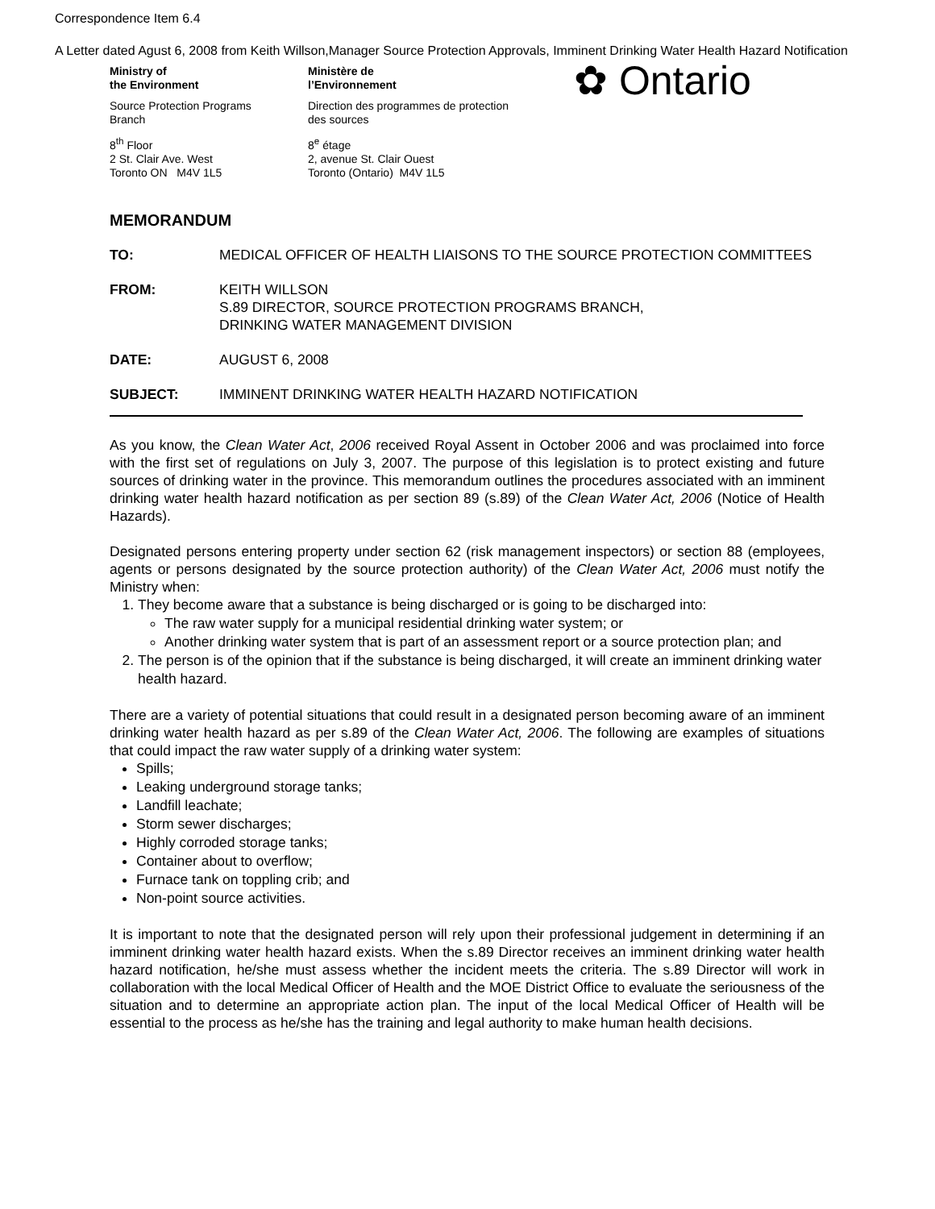Correspondence Item 6.4
A Letter dated Agust 6, 2008 from Keith Willson,Manager Source Protection Approvals, Imminent Drinking Water Health Hazard Notification
Ministry of
the Environment
Source Protection Programs
Branch
8<sup>th</sup> Floor
2 St. Clair Ave. West
Toronto ON M4V 1L5
Ministère de
l’Environnement
Direction des programmes de protection
des sources
8<sup>e</sup> étage
2, avenue St. Clair Ouest
Toronto (Ontario) M4V 1L5
✿ Ontario
MEMORANDUM
TO: MEDICAL OFFICER OF HEALTH LIAISONS TO THE SOURCE PROTECTION COMMITTEES
FROM: KEITH WILLSON
S.89 DIRECTOR, SOURCE PROTECTION PROGRAMS BRANCH,
DRINKING WATER MANAGEMENT DIVISION
DATE: AUGUST 6, 2008
SUBJECT: IMMINENT DRINKING WATER HEALTH HAZARD NOTIFICATION
As you know, the Clean Water Act, 2006 received Royal Assent in October 2006 and was proclaimed into force with the first set of regulations on July 3, 2007. The purpose of this legislation is to protect existing and future sources of drinking water in the province. This memorandum outlines the procedures associated with an imminent drinking water health hazard notification as per section 89 (s.89) of the Clean Water Act, 2006 (Notice of Health Hazards).
Designated persons entering property under section 62 (risk management inspectors) or section 88 (employees, agents or persons designated by the source protection authority) of the Clean Water Act, 2006 must notify the Ministry when:
1. They become aware that a substance is being discharged or is going to be discharged into:
The raw water supply for a municipal residential drinking water system; or
Another drinking water system that is part of an assessment report or a source protection plan; and
2. The person is of the opinion that if the substance is being discharged, it will create an imminent drinking water health hazard.
There are a variety of potential situations that could result in a designated person becoming aware of an imminent drinking water health hazard as per s.89 of the Clean Water Act, 2006. The following are examples of situations that could impact the raw water supply of a drinking water system:
Spills;
Leaking underground storage tanks;
Landfill leachate;
Storm sewer discharges;
Highly corroded storage tanks;
Container about to overflow;
Furnace tank on toppling crib; and
Non-point source activities.
It is important to note that the designated person will rely upon their professional judgement in determining if an imminent drinking water health hazard exists. When the s.89 Director receives an imminent drinking water health hazard notification, he/she must assess whether the incident meets the criteria. The s.89 Director will work in collaboration with the local Medical Officer of Health and the MOE District Office to evaluate the seriousness of the situation and to determine an appropriate action plan. The input of the local Medical Officer of Health will be essential to the process as he/she has the training and legal authority to make human health decisions.